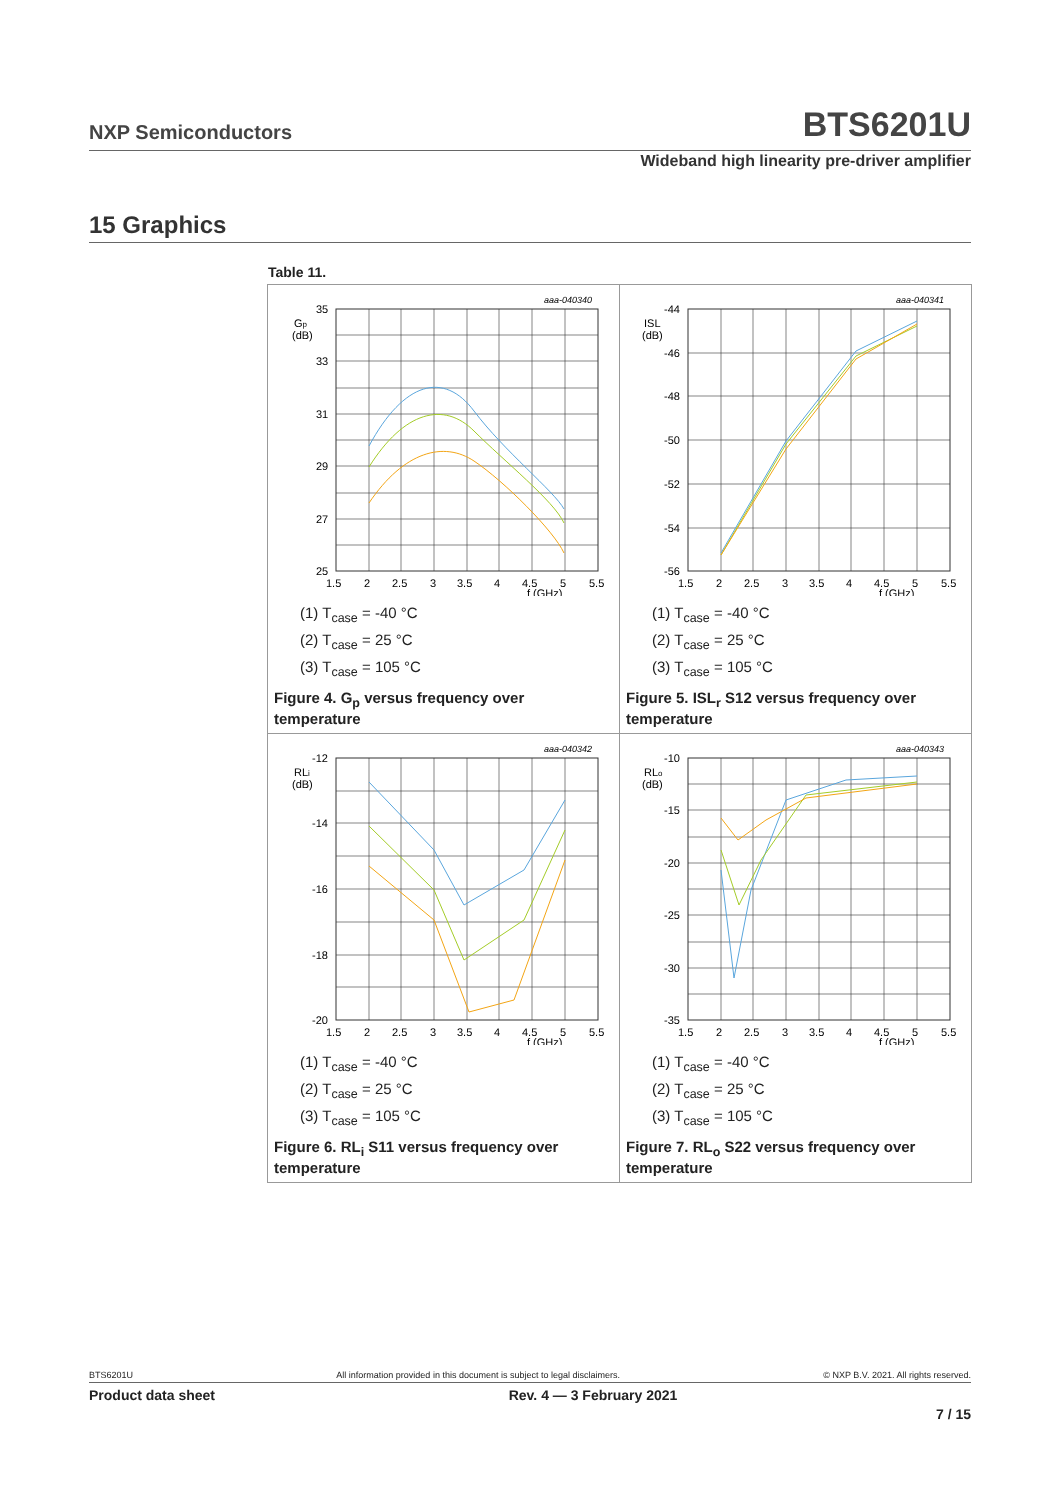NXP Semiconductors BTS6201U
Wideband high linearity pre-driver amplifier
15 Graphics
Table 11.
| aaa-040340 G p (dB) 35 33 31 29 27 25 1.5 2 2.5 3 3.5 4 4.5 5 5.5 f (GHz) (1) T<sub>case</sub> = -40 °C (2) T<sub>case</sub> = 25 °C (3) T<sub>case</sub> = 105 °C Figure 4. G<sub>p</sub> versus frequency over temperature | aaa-040341 ISL (dB) -44 -46 -48 -50 -52 -54 -56 1.5 2 2.5 3 3.5 4 4.5 5 5.5 f (GHz) (1) T<sub>case</sub> = -40 °C (2) T<sub>case</sub> = 25 °C (3) T<sub>case</sub> = 105 °C Figure 5. ISL<sub>r</sub> S12 versus frequency over temperature |
| aaa-040342 RL i (dB) -12 -14 -16 -18 -20 1.5 2 2.5 3 3.5 4 4.5 5 5.5 f (GHz) (1) T<sub>case</sub> = -40 °C (2) T<sub>case</sub> = 25 °C (3) T<sub>case</sub> = 105 °C Figure 6. RL<sub>i</sub> S11 versus frequency over temperature | aaa-040343 RL o (dB) -10 -15 -20 -25 -30 -35 1.5 2 2.5 3 3.5 4 4.5 5 5.5 f (GHz) (1) T<sub>case</sub> = -40 °C (2) T<sub>case</sub> = 25 °C (3) T<sub>case</sub> = 105 °C Figure 7. RL<sub>o</sub> S22 versus frequency over temperature |
BTS6201U All information provided in this document is subject to legal disclaimers. © NXP B.V. 2021. All rights reserved.
Product data sheet Rev. 4 — 3 February 2021
7 / 15